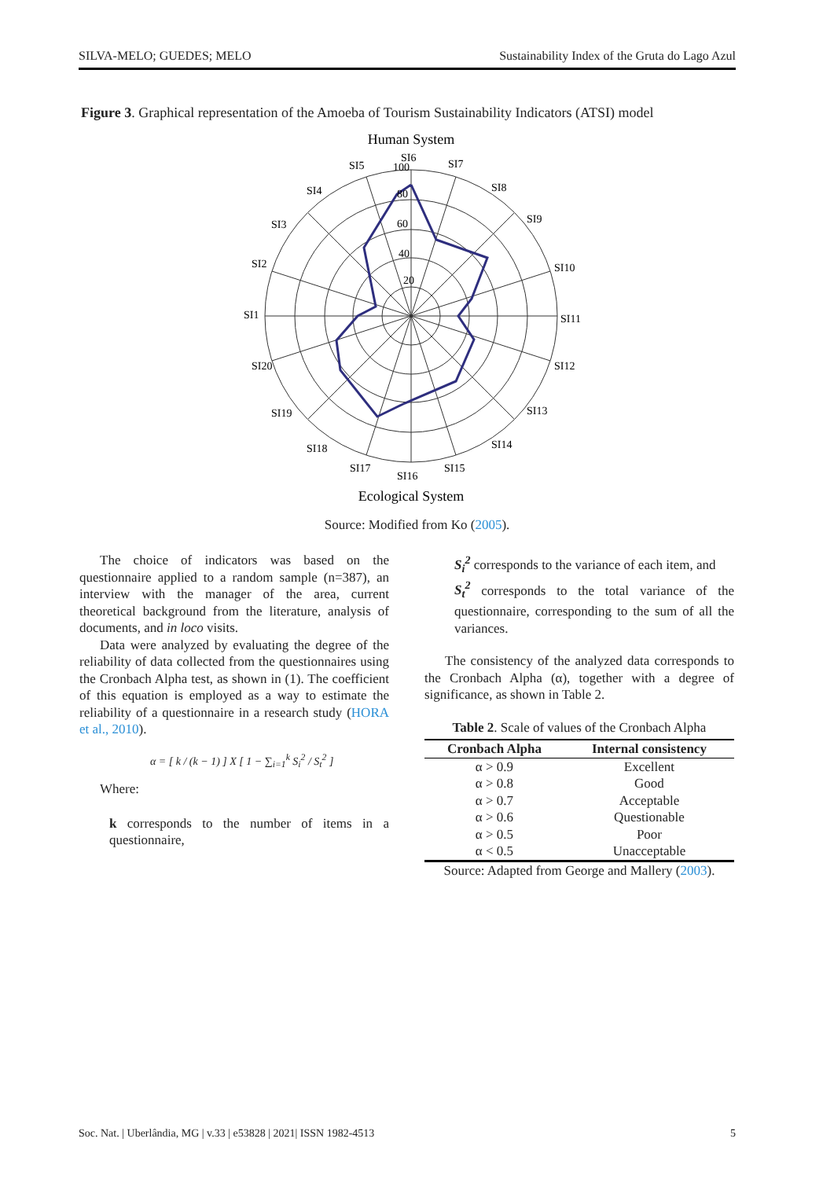SILVA-MELO; GUEDES; MELO Sustainability Index of the Gruta do Lago Azul
Figure 3. Graphical representation of the Amoeba of Tourism Sustainability Indicators (ATSI) model
Human System
20
40
60
80
100
SI6
SI5
SI7
SI4
SI8
SI3
SI9
SI2
SI10
SI1
SI11
SI20
SI12
SI19
SI13
SI18
SI14
SI17
SI16
SI15
Ecological System
Source: Modified from Ko (2005).
The choice of indicators was based on the questionnaire applied to a random sample (n=387), an interview with the manager of the area, current theoretical background from the literature, analysis of documents, and in loco visits.
Data were analyzed by evaluating the degree of the reliability of data collected from the questionnaires using the Cronbach Alpha test, as shown in (1). The coefficient of this equation is employed as a way to estimate the reliability of a questionnaire in a research study (HORA et al., 2010).
α = [ k / (k − 1) ] X [ 1 − ∑<sub>i=1</sub><sup>k</sup> S<sub>i</sub><sup>2</sup> / S<sub>t</sub><sup>2</sup> ]
Where:
k corresponds to the number of items in a questionnaire,
S<sub>i</sub><sup>2</sup> corresponds to the variance of each item, and
S<sub>t</sub><sup>2</sup> corresponds to the total variance of the questionnaire, corresponding to the sum of all the variances.
The consistency of the analyzed data corresponds to the Cronbach Alpha (α), together with a degree of significance, as shown in Table 2.
Table 2. Scale of values of the Cronbach Alpha
| Cronbach Alpha | Internal consistency |
| --- | --- |
| α > 0.9 | Excellent |
| α > 0.8 | Good |
| α > 0.7 | Acceptable |
| α > 0.6 | Questionable |
| α > 0.5 | Poor |
| α < 0.5 | Unacceptable |
Source: Adapted from George and Mallery (2003).
Soc. Nat. | Uberlândia, MG | v.33 | e53828 | 2021| ISSN 1982-4513 5